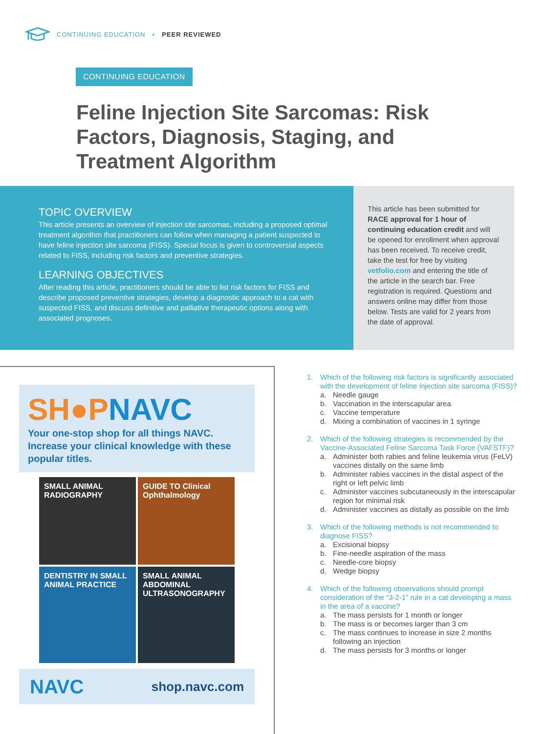CONTINUING EDUCATION ▪ PEER REVIEWED
CONTINUING EDUCATION
Feline Injection Site Sarcomas: Risk Factors, Diagnosis, Staging, and Treatment Algorithm
TOPIC OVERVIEW
This article presents an overview of injection site sarcomas, including a proposed optimal treatment algorithm that practitioners can follow when managing a patient suspected to have feline injection site sarcoma (FISS). Special focus is given to controversial aspects related to FISS, including risk factors and preventive strategies.
LEARNING OBJECTIVES
After reading this article, practitioners should be able to list risk factors for FISS and describe proposed preventive strategies, develop a diagnostic approach to a cat with suspected FISS, and discuss definitive and palliative therapeutic options along with associated prognoses.
This article has been submitted for RACE approval for 1 hour of continuing education credit and will be opened for enrollment when approval has been received. To receive credit, take the test for free by visiting vetfolio.com and entering the title of the article in the search bar. Free registration is required. Questions and answers online may differ from those below. Tests are valid for 2 years from the date of approval.
SH●PNAVC
Your one-stop shop for all things NAVC. Increase your clinical knowledge with these popular titles.
SMALL ANIMAL RADIOGRAPHY
GUIDE TO Clinical Ophthalmology
DENTISTRY IN SMALL ANIMAL PRACTICE
SMALL ANIMAL ABDOMINAL ULTRASONOGRAPHY
NAVC shop.navc.com
1. Which of the following risk factors is significantly associated with the development of feline injection site sarcoma (FISS)?
a. Needle gauge
b. Vaccination in the interscapular area
c. Vaccine temperature
d. Mixing a combination of vaccines in 1 syringe
2. Which of the following strategies is recommended by the Vaccine-Associated Feline Sarcoma Task Force (VAFSTF)?
a. Administer both rabies and feline leukemia virus (FeLV) vaccines distally on the same limb
b. Administer rabies vaccines in the distal aspect of the right or left pelvic limb
c. Administer vaccines subcutaneously in the interscapular region for minimal risk
d. Administer vaccines as distally as possible on the limb
3. Which of the following methods is not recommended to diagnose FISS?
a. Excisional biopsy
b. Fine-needle aspiration of the mass
c. Needle-core biopsy
d. Wedge biopsy
4. Which of the following observations should prompt consideration of the “3-2-1” rule in a cat developing a mass in the area of a vaccine?
a. The mass persists for 1 month or longer
b. The mass is or becomes larger than 3 cm
c. The mass continues to increase in size 2 months following an injection
d. The mass persists for 3 months or longer